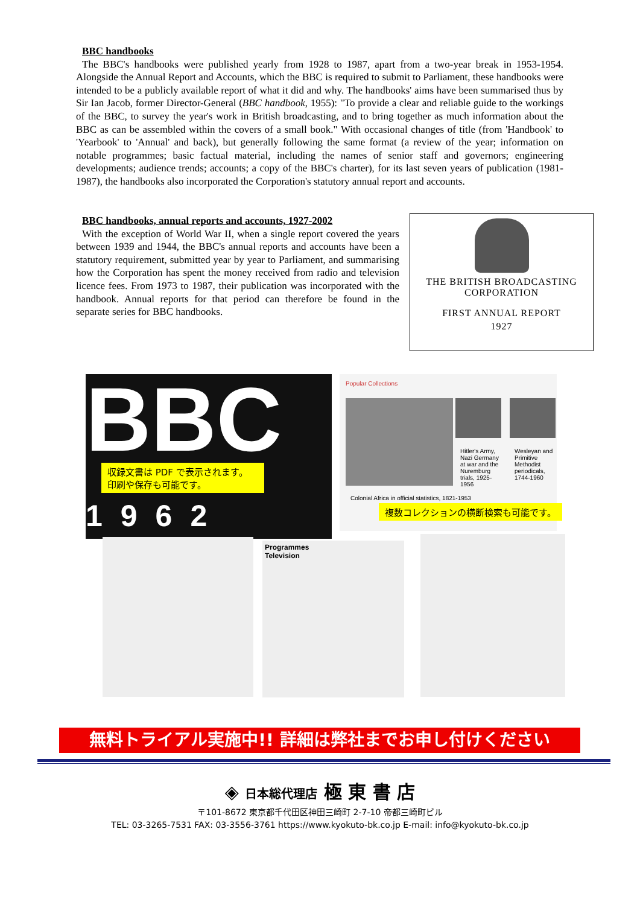BBC handbooks
The BBC's handbooks were published yearly from 1928 to 1987, apart from a two-year break in 1953-1954. Alongside the Annual Report and Accounts, which the BBC is required to submit to Parliament, these handbooks were intended to be a publicly available report of what it did and why. The handbooks' aims have been summarised thus by Sir Ian Jacob, former Director-General (BBC handbook, 1955): "To provide a clear and reliable guide to the workings of the BBC, to survey the year's work in British broadcasting, and to bring together as much information about the BBC as can be assembled within the covers of a small book." With occasional changes of title (from 'Handbook' to 'Yearbook' to 'Annual' and back), but generally following the same format (a review of the year; information on notable programmes; basic factual material, including the names of senior staff and governors; engineering developments; audience trends; accounts; a copy of the BBC's charter), for its last seven years of publication (1981-1987), the handbooks also incorporated the Corporation's statutory annual report and accounts.
BBC handbooks, annual reports and accounts, 1927-2002
With the exception of World War II, when a single report covered the years between 1939 and 1944, the BBC's annual reports and accounts have been a statutory requirement, submitted year by year to Parliament, and summarising how the Corporation has spent the money received from radio and television licence fees. From 1973 to 1987, their publication was incorporated with the handbook. Annual reports for that period can therefore be found in the separate series for BBC handbooks.
THE BRITISH BROADCASTING
CORPORATION
FIRST ANNUAL REPORT
1927
BBC
1962
収録文書は PDF で表示されます。
印刷や保存も可能です。
Popular Collections
Hitler's Army, Nazi Germany at war and the Nuremburg trials, 1925-1956
Wesleyan and Primitive Methodist periodicals, 1744-1960
Colonial Africa in official statistics, 1821-1953
複数コレクションの横断検索も可能です。
Programmes
Television
無料トライアル実施中!! 詳細は弊社までお申し付けください
◈ 日本総代理店 極 東 書 店
〒101-8672 東京都千代田区神田三崎町 2-7-10 帝都三崎町ビル
TEL: 03-3265-7531 FAX: 03-3556-3761 https://www.kyokuto-bk.co.jp E-mail: info@kyokuto-bk.co.jp